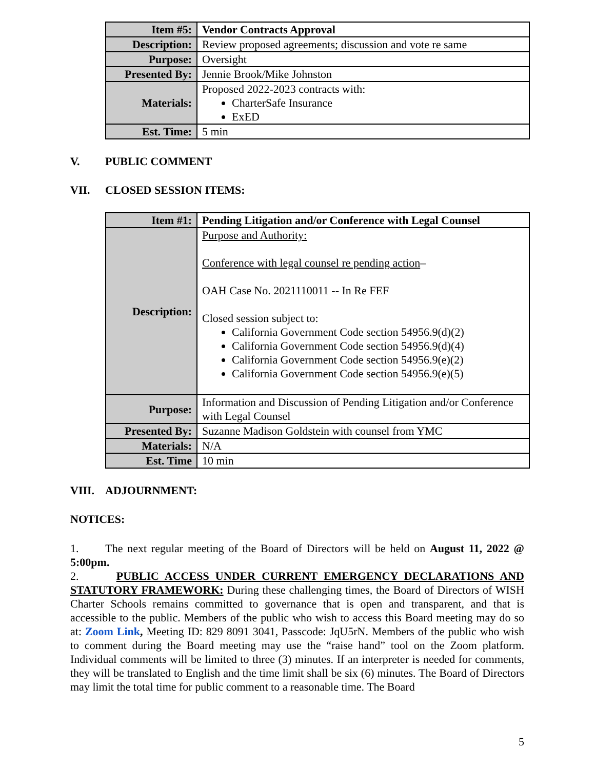| Item #5: | Vendor Contracts Approval |
| Description: | Review proposed agreements; discussion and vote re same |
| Purpose: | Oversight |
| Presented By: | Jennie Brook/Mike Johnston |
| Materials: | Proposed 2022-2023 contracts with: CharterSafe Insurance ExED |
| Est. Time: | 5 min |
V. PUBLIC COMMENT
VII. CLOSED SESSION ITEMS:
| Item #1: | Pending Litigation and/or Conference with Legal Counsel |
| Description: | Purpose and Authority: Conference with legal counsel re pending action – OAH Case No. 2021110011 -- In Re FEF Closed session subject to: California Government Code section 54956.9(d)(2) California Government Code section 54956.9(d)(4) California Government Code section 54956.9(e)(2) California Government Code section 54956.9(e)(5) |
| Purpose: | Information and Discussion of Pending Litigation and/or Conference with Legal Counsel |
| Presented By: | Suzanne Madison Goldstein with counsel from YMC |
| Materials: | N/A |
| Est. Time | 10 min |
VIII. ADJOURNMENT:
NOTICES:
1. The next regular meeting of the Board of Directors will be held on August 11, 2022 @ 5:00pm.
2. PUBLIC ACCESS UNDER CURRENT EMERGENCY DECLARATIONS AND STATUTORY FRAMEWORK: During these challenging times, the Board of Directors of WISH Charter Schools remains committed to governance that is open and transparent, and that is accessible to the public. Members of the public who wish to access this Board meeting may do so at: Zoom Link, Meeting ID: 829 8091 3041, Passcode: JqU5rN. Members of the public who wish to comment during the Board meeting may use the “raise hand” tool on the Zoom platform. Individual comments will be limited to three (3) minutes. If an interpreter is needed for comments, they will be translated to English and the time limit shall be six (6) minutes. The Board of Directors may limit the total time for public comment to a reasonable time. The Board
5